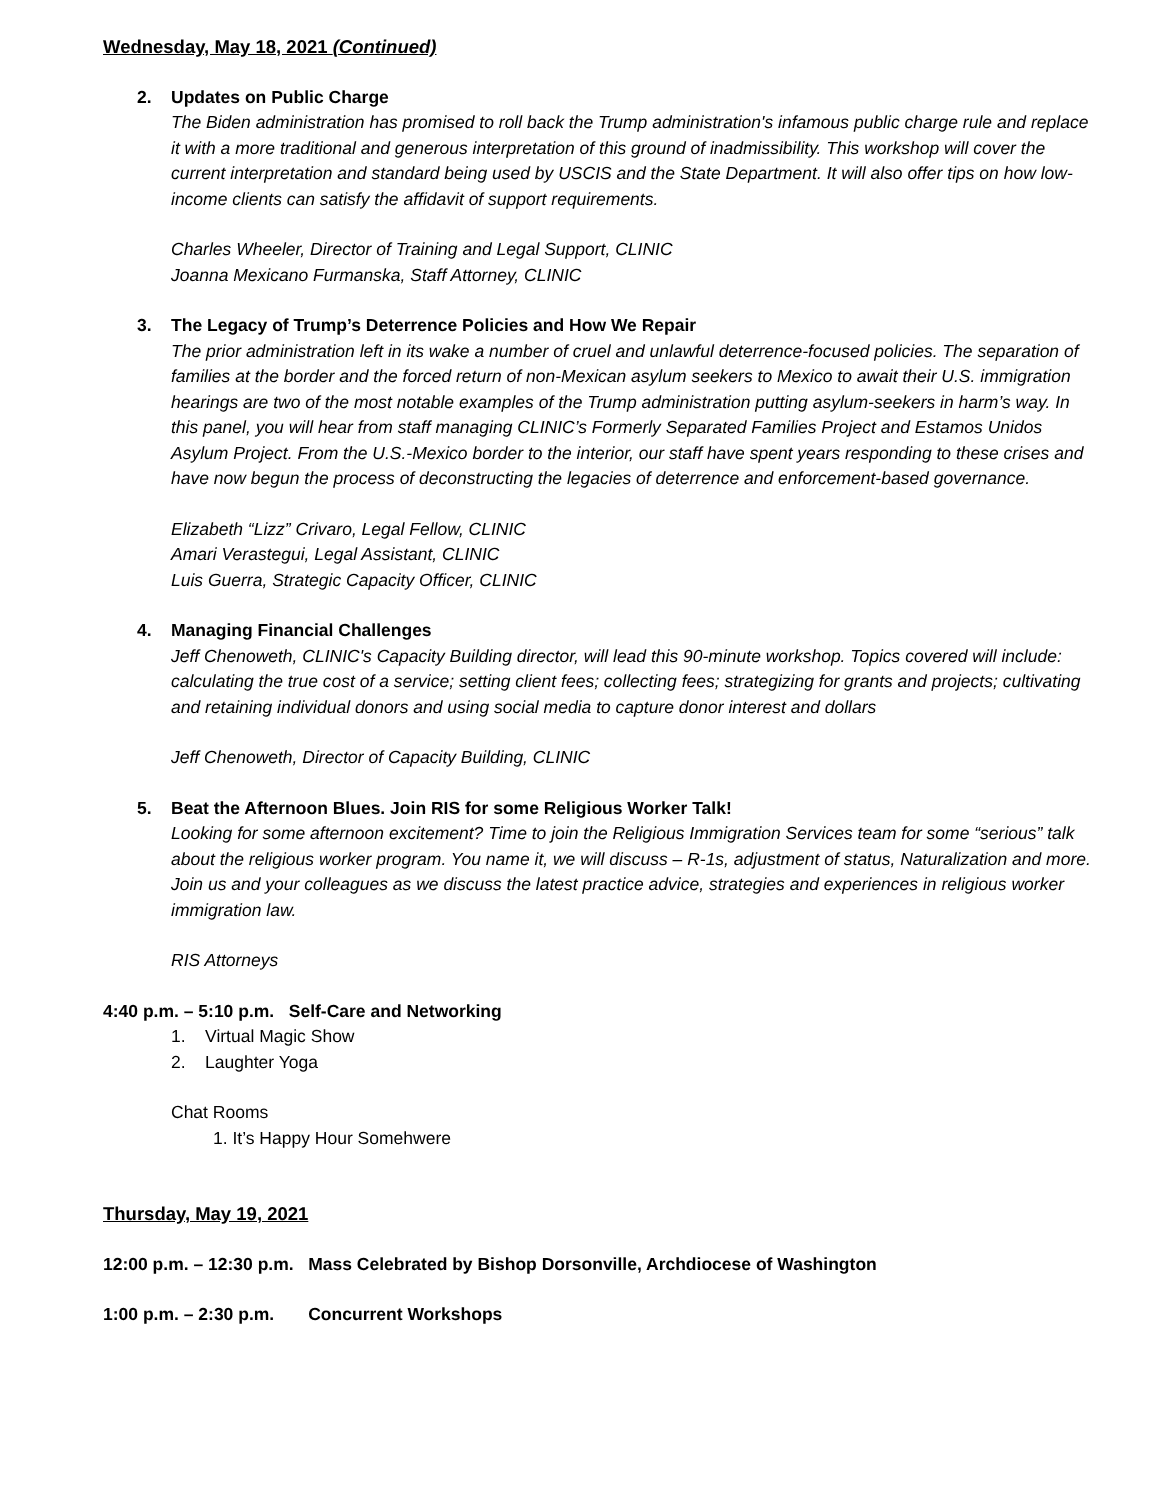Wednesday, May 18, 2021 (Continued)
2. Updates on Public Charge
The Biden administration has promised to roll back the Trump administration's infamous public charge rule and replace it with a more traditional and generous interpretation of this ground of inadmissibility. This workshop will cover the current interpretation and standard being used by USCIS and the State Department. It will also offer tips on how low-income clients can satisfy the affidavit of support requirements.
Charles Wheeler, Director of Training and Legal Support, CLINIC
Joanna Mexicano Furmanska, Staff Attorney, CLINIC
3. The Legacy of Trump’s Deterrence Policies and How We Repair
The prior administration left in its wake a number of cruel and unlawful deterrence-focused policies. The separation of families at the border and the forced return of non-Mexican asylum seekers to Mexico to await their U.S. immigration hearings are two of the most notable examples of the Trump administration putting asylum-seekers in harm’s way. In this panel, you will hear from staff managing CLINIC’s Formerly Separated Families Project and Estamos Unidos Asylum Project. From the U.S.-Mexico border to the interior, our staff have spent years responding to these crises and have now begun the process of deconstructing the legacies of deterrence and enforcement-based governance.
Elizabeth “Lizz” Crivaro, Legal Fellow, CLINIC
Amari Verastegui, Legal Assistant, CLINIC
Luis Guerra, Strategic Capacity Officer, CLINIC
4. Managing Financial Challenges
Jeff Chenoweth, CLINIC's Capacity Building director, will lead this 90-minute workshop. Topics covered will include: calculating the true cost of a service; setting client fees; collecting fees; strategizing for grants and projects; cultivating and retaining individual donors and using social media to capture donor interest and dollars
Jeff Chenoweth, Director of Capacity Building, CLINIC
5. Beat the Afternoon Blues. Join RIS for some Religious Worker Talk!
Looking for some afternoon excitement? Time to join the Religious Immigration Services team for some “serious” talk about the religious worker program. You name it, we will discuss – R-1s, adjustment of status, Naturalization and more. Join us and your colleagues as we discuss the latest practice advice, strategies and experiences in religious worker immigration law.
RIS Attorneys
4:40 p.m. – 5:10 p.m. Self-Care and Networking
1. Virtual Magic Show
2. Laughter Yoga
Chat Rooms
1. It’s Happy Hour Somehwere
Thursday, May 19, 2021
12:00 p.m. – 12:30 p.m. Mass Celebrated by Bishop Dorsonville, Archdiocese of Washington
1:00 p.m. – 2:30 p.m. Concurrent Workshops